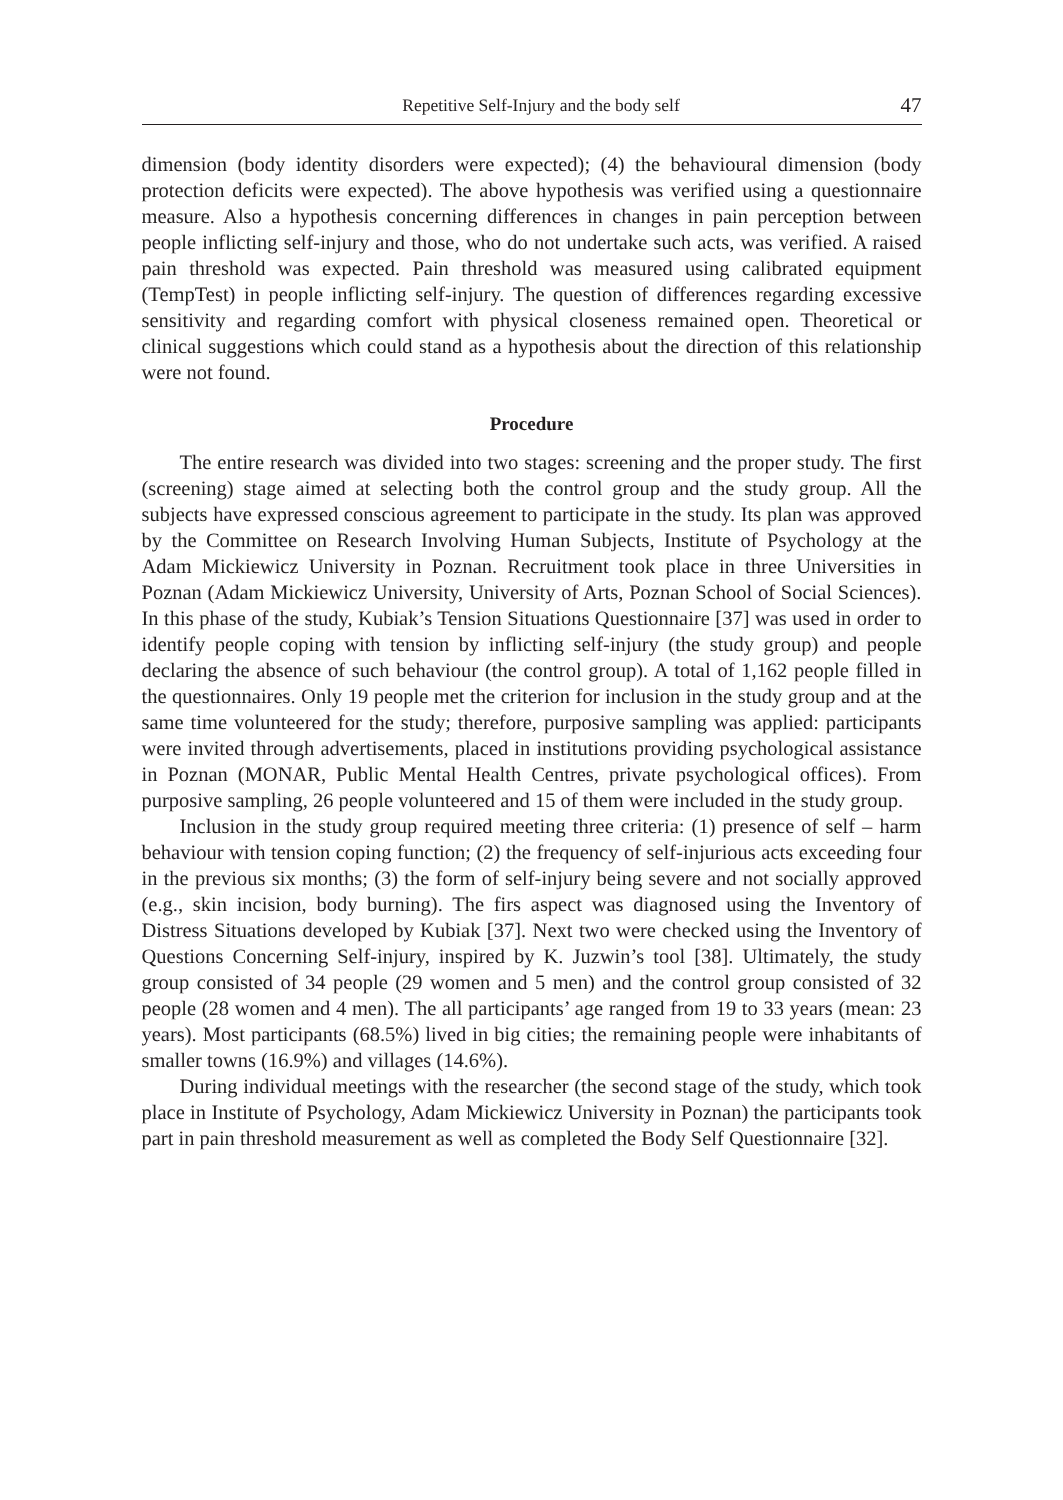Repetitive Self-Injury and the body self 47
dimension (body identity disorders were expected); (4) the behavioural dimension (body protection deficits were expected). The above hypothesis was verified using a questionnaire measure. Also a hypothesis concerning differences in changes in pain perception between people inflicting self-injury and those, who do not undertake such acts, was verified. A raised pain threshold was expected. Pain threshold was measured using calibrated equipment (TempTest) in people inflicting self-injury. The question of differences regarding excessive sensitivity and regarding comfort with physical closeness remained open. Theoretical or clinical suggestions which could stand as a hypothesis about the direction of this relationship were not found.
Procedure
The entire research was divided into two stages: screening and the proper study. The first (screening) stage aimed at selecting both the control group and the study group. All the subjects have expressed conscious agreement to participate in the study. Its plan was approved by the Committee on Research Involving Human Subjects, Institute of Psychology at the Adam Mickiewicz University in Poznan. Recruitment took place in three Universities in Poznan (Adam Mickiewicz University, University of Arts, Poznan School of Social Sciences). In this phase of the study, Kubiak’s Tension Situations Questionnaire [37] was used in order to identify people coping with tension by inflicting self-injury (the study group) and people declaring the absence of such behaviour (the control group). A total of 1,162 people filled in the questionnaires. Only 19 people met the criterion for inclusion in the study group and at the same time volunteered for the study; therefore, purposive sampling was applied: participants were invited through advertisements, placed in institutions providing psychological assistance in Poznan (MONAR, Public Mental Health Centres, private psychological offices). From purposive sampling, 26 people volunteered and 15 of them were included in the study group.
Inclusion in the study group required meeting three criteria: (1) presence of self – harm behaviour with tension coping function; (2) the frequency of self-injurious acts exceeding four in the previous six months; (3) the form of self-injury being severe and not socially approved (e.g., skin incision, body burning). The firs aspect was diagnosed using the Inventory of Distress Situations developed by Kubiak [37]. Next two were checked using the Inventory of Questions Concerning Self-injury, inspired by K. Juzwin’s tool [38]. Ultimately, the study group consisted of 34 people (29 women and 5 men) and the control group consisted of 32 people (28 women and 4 men). The all participants’ age ranged from 19 to 33 years (mean: 23 years). Most participants (68.5%) lived in big cities; the remaining people were inhabitants of smaller towns (16.9%) and villages (14.6%).
During individual meetings with the researcher (the second stage of the study, which took place in Institute of Psychology, Adam Mickiewicz University in Poznan) the participants took part in pain threshold measurement as well as completed the Body Self Questionnaire [32].